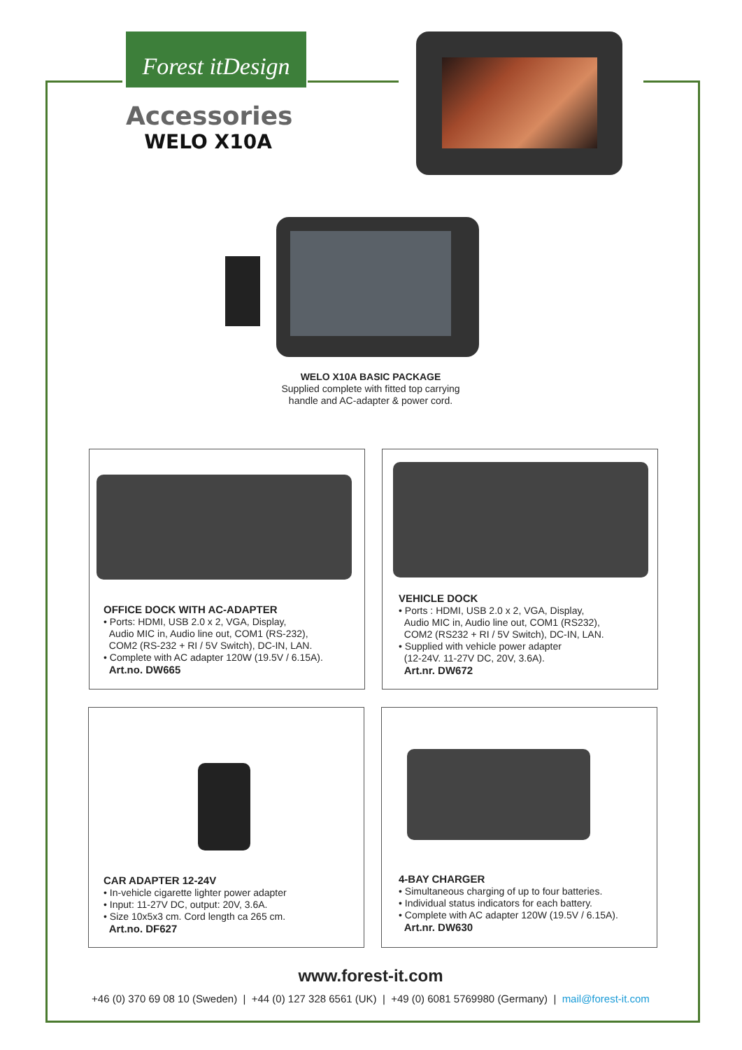Forest itDesign
Accessories
WELO X10A
WELO X10A BASIC PACKAGE
Supplied complete with fitted top carrying handle and AC-adapter & power cord.
OFFICE DOCK WITH AC-ADAPTER
• Ports: HDMI, USB 2.0 x 2, VGA, Display,
Audio MIC in, Audio line out, COM1 (RS-232),
COM2 (RS-232 + RI / 5V Switch), DC-IN, LAN.
• Complete with AC adapter 120W (19.5V / 6.15A).
Art.no. DW665
VEHICLE DOCK
• Ports : HDMI, USB 2.0 x 2, VGA, Display,
Audio MIC in, Audio line out, COM1 (RS232),
COM2 (RS232 + RI / 5V Switch), DC-IN, LAN.
• Supplied with vehicle power adapter
(12-24V. 11-27V DC, 20V, 3.6A).
Art.nr. DW672
CAR ADAPTER 12-24V
• In-vehicle cigarette lighter power adapter
• Input: 11-27V DC, output: 20V, 3.6A.
• Size 10x5x3 cm. Cord length ca 265 cm.
Art.no. DF627
4-BAY CHARGER
• Simultaneous charging of up to four batteries.
• Individual status indicators for each battery.
• Complete with AC adapter 120W (19.5V / 6.15A).
Art.nr. DW630
www.forest-it.com
+46 (0) 370 69 08 10 (Sweden) | +44 (0) 127 328 6561 (UK) | +49 (0) 6081 5769980 (Germany) | mail@forest-it.com